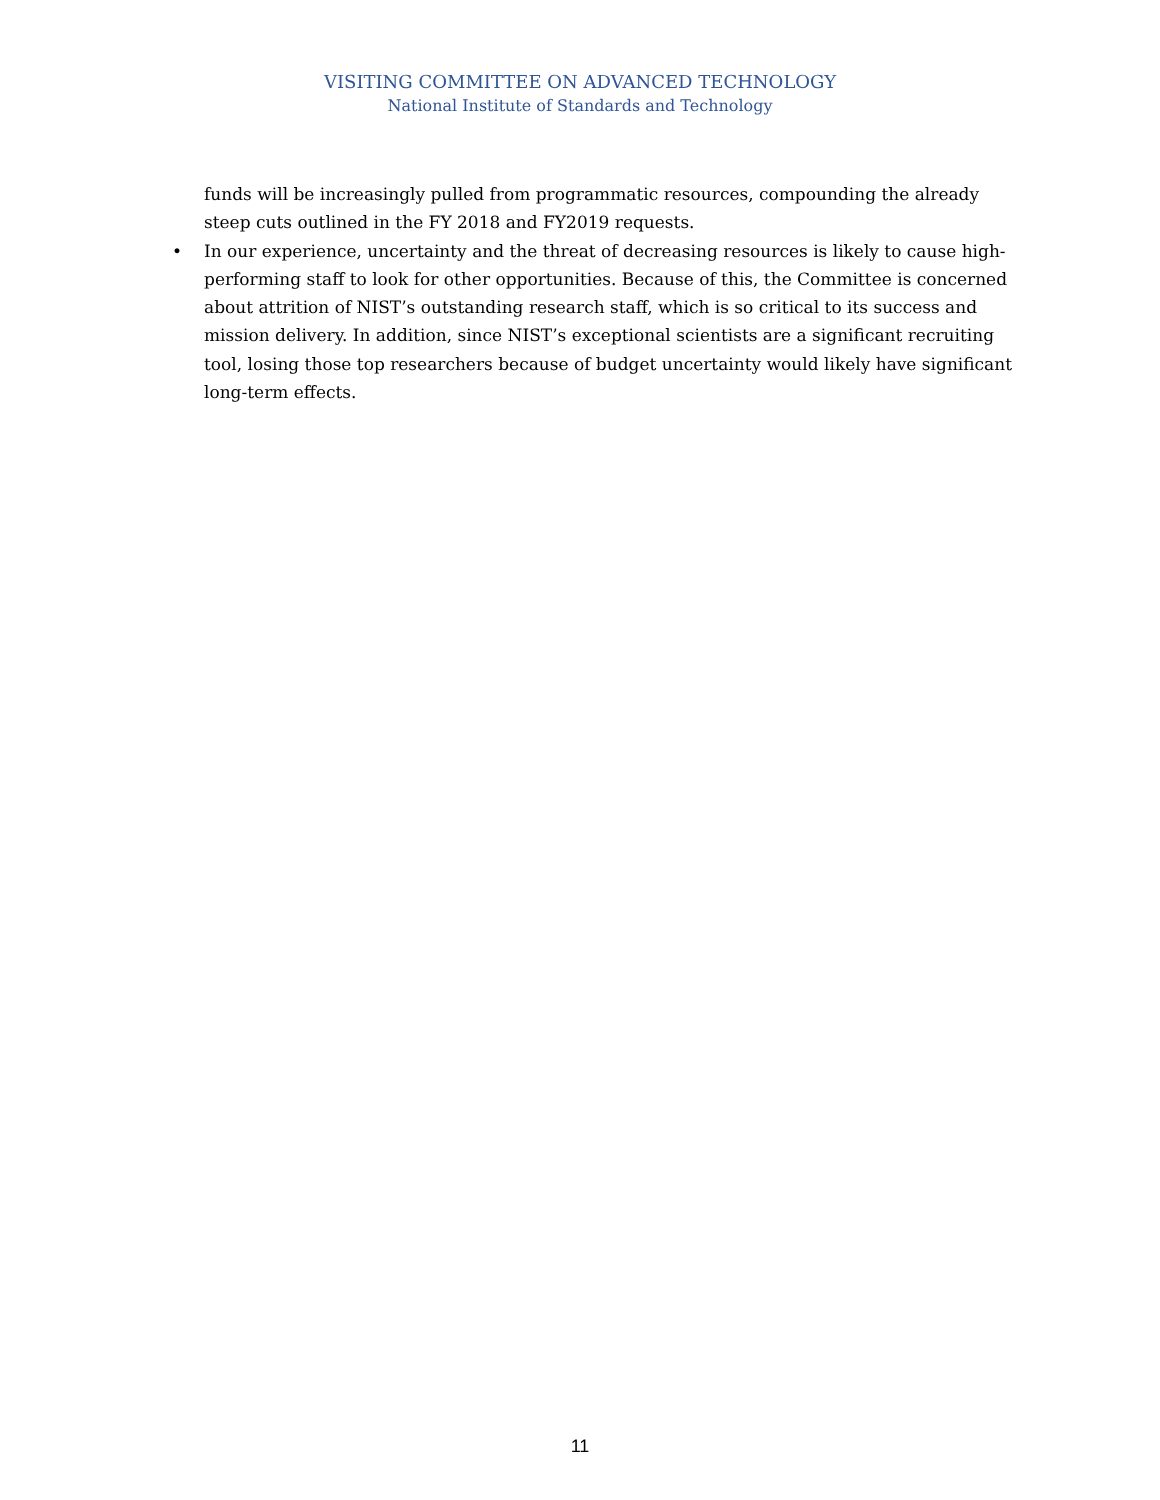VISITING COMMITTEE ON ADVANCED TECHNOLOGY
National Institute of Standards and Technology
funds will be increasingly pulled from programmatic resources, compounding the already steep cuts outlined in the FY 2018 and FY2019 requests.
• In our experience, uncertainty and the threat of decreasing resources is likely to cause high-performing staff to look for other opportunities. Because of this, the Committee is concerned about attrition of NIST’s outstanding research staff, which is so critical to its success and mission delivery. In addition, since NIST’s exceptional scientists are a significant recruiting tool, losing those top researchers because of budget uncertainty would likely have significant long-term effects.
11